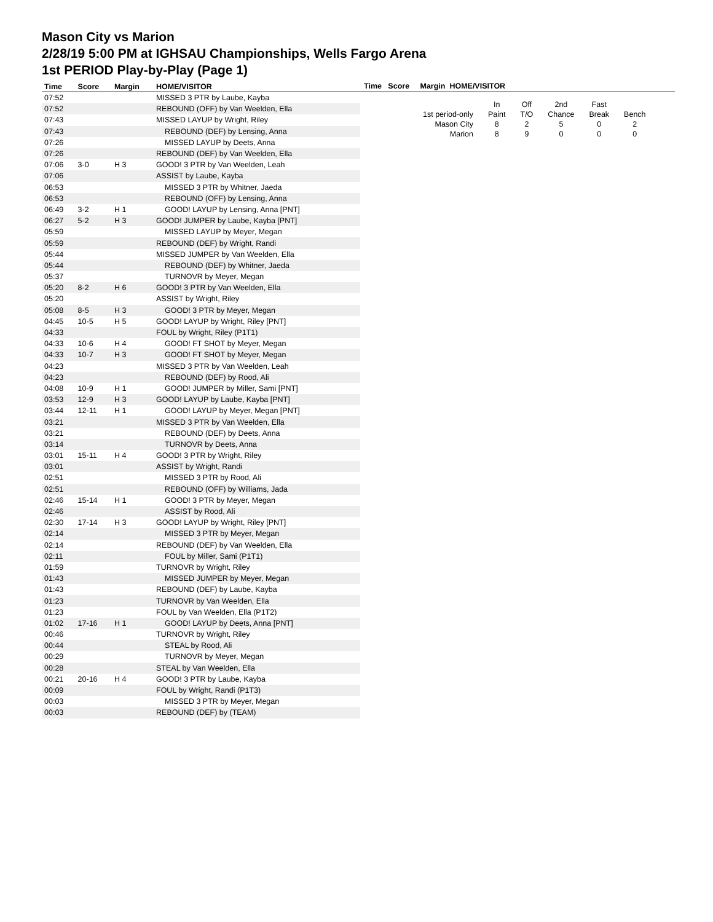Mason City vs Marion
2/28/19 5:00 PM at IGHSAU Championships, Wells Fargo Arena
1st PERIOD Play-by-Play (Page 1)
| Time | Score | Margin | HOME/VISITOR |
| --- | --- | --- | --- |
| 07:52 | | | MISSED 3 PTR by Laube, Kayba |
| 07:52 | | | REBOUND (OFF) by Van Weelden, Ella |
| 07:43 | | | MISSED LAYUP by Wright, Riley |
| 07:43 | | | REBOUND (DEF) by Lensing, Anna |
| 07:26 | | | MISSED LAYUP by Deets, Anna |
| 07:26 | | | REBOUND (DEF) by Van Weelden, Ella |
| 07:06 | 3-0 | H 3 | GOOD! 3 PTR by Van Weelden, Leah |
| 07:06 | | | ASSIST by Laube, Kayba |
| 06:53 | | | MISSED 3 PTR by Whitner, Jaeda |
| 06:53 | | | REBOUND (OFF) by Lensing, Anna |
| 06:49 | 3-2 | H 1 | GOOD! LAYUP by Lensing, Anna [PNT] |
| 06:27 | 5-2 | H 3 | GOOD! JUMPER by Laube, Kayba [PNT] |
| 05:59 | | | MISSED LAYUP by Meyer, Megan |
| 05:59 | | | REBOUND (DEF) by Wright, Randi |
| 05:44 | | | MISSED JUMPER by Van Weelden, Ella |
| 05:44 | | | REBOUND (DEF) by Whitner, Jaeda |
| 05:37 | | | TURNOVR by Meyer, Megan |
| 05:20 | 8-2 | H 6 | GOOD! 3 PTR by Van Weelden, Ella |
| 05:20 | | | ASSIST by Wright, Riley |
| 05:08 | 8-5 | H 3 | GOOD! 3 PTR by Meyer, Megan |
| 04:45 | 10-5 | H 5 | GOOD! LAYUP by Wright, Riley [PNT] |
| 04:33 | | | FOUL by Wright, Riley (P1T1) |
| 04:33 | 10-6 | H 4 | GOOD! FT SHOT by Meyer, Megan |
| 04:33 | 10-7 | H 3 | GOOD! FT SHOT by Meyer, Megan |
| 04:23 | | | MISSED 3 PTR by Van Weelden, Leah |
| 04:23 | | | REBOUND (DEF) by Rood, Ali |
| 04:08 | 10-9 | H 1 | GOOD! JUMPER by Miller, Sami [PNT] |
| 03:53 | 12-9 | H 3 | GOOD! LAYUP by Laube, Kayba [PNT] |
| 03:44 | 12-11 | H 1 | GOOD! LAYUP by Meyer, Megan [PNT] |
| 03:21 | | | MISSED 3 PTR by Van Weelden, Ella |
| 03:21 | | | REBOUND (DEF) by Deets, Anna |
| 03:14 | | | TURNOVR by Deets, Anna |
| 03:01 | 15-11 | H 4 | GOOD! 3 PTR by Wright, Riley |
| 03:01 | | | ASSIST by Wright, Randi |
| 02:51 | | | MISSED 3 PTR by Rood, Ali |
| 02:51 | | | REBOUND (OFF) by Williams, Jada |
| 02:46 | 15-14 | H 1 | GOOD! 3 PTR by Meyer, Megan |
| 02:46 | | | ASSIST by Rood, Ali |
| 02:30 | 17-14 | H 3 | GOOD! LAYUP by Wright, Riley [PNT] |
| 02:14 | | | MISSED 3 PTR by Meyer, Megan |
| 02:14 | | | REBOUND (DEF) by Van Weelden, Ella |
| 02:11 | | | FOUL by Miller, Sami (P1T1) |
| 01:59 | | | TURNOVR by Wright, Riley |
| 01:43 | | | MISSED JUMPER by Meyer, Megan |
| 01:43 | | | REBOUND (DEF) by Laube, Kayba |
| 01:23 | | | TURNOVR by Van Weelden, Ella |
| 01:23 | | | FOUL by Van Weelden, Ella (P1T2) |
| 01:02 | 17-16 | H 1 | GOOD! LAYUP by Deets, Anna [PNT] |
| 00:46 | | | TURNOVR by Wright, Riley |
| 00:44 | | | STEAL by Rood, Ali |
| 00:29 | | | TURNOVR by Meyer, Megan |
| 00:28 | | | STEAL by Van Weelden, Ella |
| 00:21 | 20-16 | H 4 | GOOD! 3 PTR by Laube, Kayba |
| 00:09 | | | FOUL by Wright, Randi (P1T3) |
| 00:03 | | | MISSED 3 PTR by Meyer, Megan |
| 00:03 | | | REBOUND (DEF) by (TEAM) |
Time Score Margin HOME/VISITOR
| | In | Off | 2nd | Fast | |
| 1st period-only | Paint | T/O | Chance | Break | Bench |
| Mason City | 8 | 2 | 5 | 0 | 2 |
| Marion | 8 | 9 | 0 | 0 | 0 |